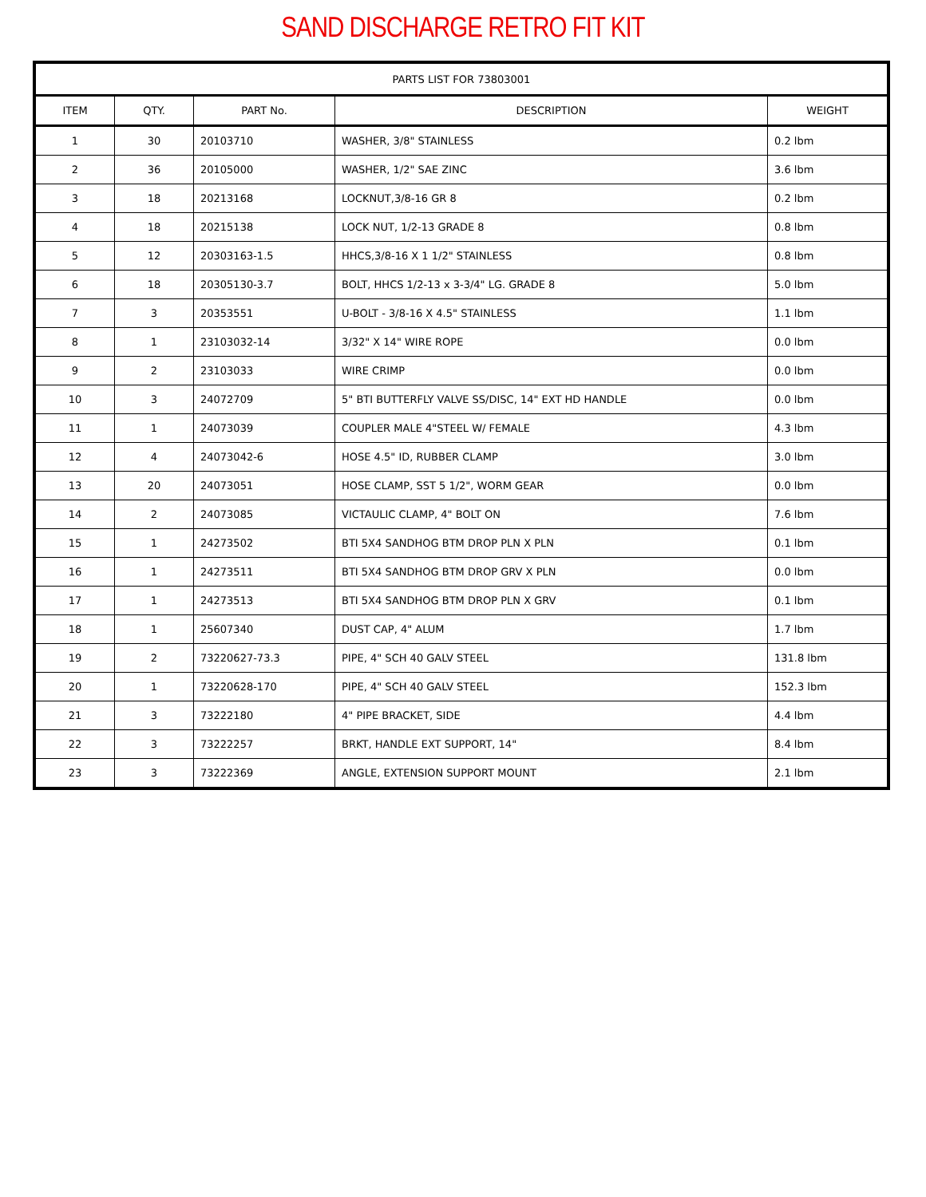SAND DISCHARGE RETRO FIT KIT
| PARTS LIST FOR 73803001 | | | | |
| --- | --- | --- | --- | --- |
| ITEM | QTY. | PART No. | DESCRIPTION | WEIGHT |
| 1 | 30 | 20103710 | WASHER, 3/8" STAINLESS | 0.2 lbm |
| 2 | 36 | 20105000 | WASHER, 1/2" SAE ZINC | 3.6 lbm |
| 3 | 18 | 20213168 | LOCKNUT,3/8-16 GR 8 | 0.2 lbm |
| 4 | 18 | 20215138 | LOCK NUT, 1/2-13 GRADE 8 | 0.8 lbm |
| 5 | 12 | 20303163-1.5 | HHCS,3/8-16 X 1 1/2" STAINLESS | 0.8 lbm |
| 6 | 18 | 20305130-3.7 | BOLT, HHCS 1/2-13 x 3-3/4" LG. GRADE 8 | 5.0 lbm |
| 7 | 3 | 20353551 | U-BOLT - 3/8-16 X 4.5" STAINLESS | 1.1 lbm |
| 8 | 1 | 23103032-14 | 3/32" X 14" WIRE ROPE | 0.0 lbm |
| 9 | 2 | 23103033 | WIRE CRIMP | 0.0 lbm |
| 10 | 3 | 24072709 | 5" BTI BUTTERFLY VALVE SS/DISC, 14" EXT HD HANDLE | 0.0 lbm |
| 11 | 1 | 24073039 | COUPLER MALE 4"STEEL W/ FEMALE | 4.3 lbm |
| 12 | 4 | 24073042-6 | HOSE 4.5" ID, RUBBER CLAMP | 3.0 lbm |
| 13 | 20 | 24073051 | HOSE CLAMP, SST 5 1/2", WORM GEAR | 0.0 lbm |
| 14 | 2 | 24073085 | VICTAULIC CLAMP, 4" BOLT ON | 7.6 lbm |
| 15 | 1 | 24273502 | BTI 5X4 SANDHOG BTM DROP PLN X PLN | 0.1 lbm |
| 16 | 1 | 24273511 | BTI 5X4 SANDHOG BTM DROP GRV X PLN | 0.0 lbm |
| 17 | 1 | 24273513 | BTI 5X4 SANDHOG BTM DROP PLN X GRV | 0.1 lbm |
| 18 | 1 | 25607340 | DUST CAP, 4" ALUM | 1.7 lbm |
| 19 | 2 | 73220627-73.3 | PIPE, 4" SCH 40 GALV STEEL | 131.8 lbm |
| 20 | 1 | 73220628-170 | PIPE, 4" SCH 40 GALV STEEL | 152.3 lbm |
| 21 | 3 | 73222180 | 4" PIPE BRACKET, SIDE | 4.4 lbm |
| 22 | 3 | 73222257 | BRKT, HANDLE EXT SUPPORT, 14" | 8.4 lbm |
| 23 | 3 | 73222369 | ANGLE, EXTENSION SUPPORT MOUNT | 2.1 lbm |